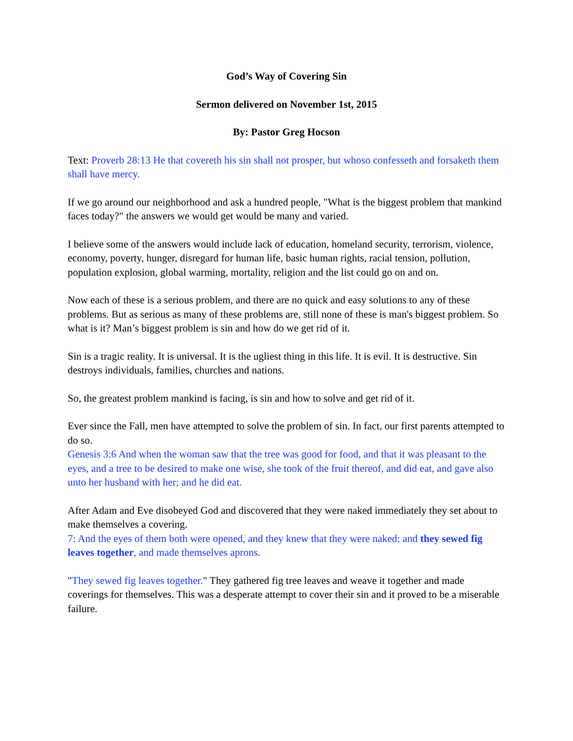God’s Way of Covering Sin
Sermon delivered on November 1st, 2015
By: Pastor Greg Hocson
Text: Proverb 28:13 He that covereth his sin shall not prosper, but whoso confesseth and forsaketh them shall have mercy.
If we go around our neighborhood and ask a hundred people, "What is the biggest problem that mankind faces today?" the answers we would get would be many and varied.
I believe some of the answers would include lack of education, homeland security, terrorism, violence, economy, poverty, hunger, disregard for human life, basic human rights, racial tension, pollution, population explosion, global warming, mortality, religion and the list could go on and on.
Now each of these is a serious problem, and there are no quick and easy solutions to any of these problems. But as serious as many of these problems are, still none of these is man's biggest problem. So what is it? Man’s biggest problem is sin and how do we get rid of it.
Sin is a tragic reality. It is universal. It is the ugliest thing in this life. It is evil. It is destructive. Sin destroys individuals, families, churches and nations.
So, the greatest problem mankind is facing, is sin and how to solve and get rid of it.
Ever since the Fall, men have attempted to solve the problem of sin. In fact, our first parents attempted to do so.
Genesis 3:6 And when the woman saw that the tree was good for food, and that it was pleasant to the eyes, and a tree to be desired to make one wise, she took of the fruit thereof, and did eat, and gave also unto her husband with her; and he did eat.
After Adam and Eve disobeyed God and discovered that they were naked immediately they set about to make themselves a covering.
7: And the eyes of them both were opened, and they knew that they were naked; and they sewed fig leaves together, and made themselves aprons.
"They sewed fig leaves together." They gathered fig tree leaves and weave it together and made coverings for themselves. This was a desperate attempt to cover their sin and it proved to be a miserable failure.